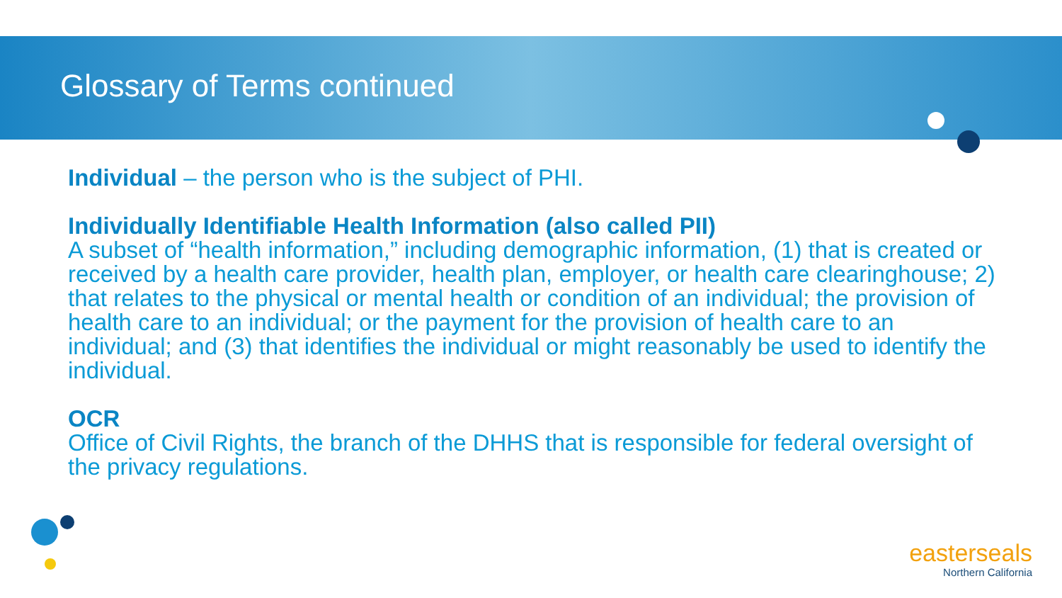Glossary of Terms continued
Individual – the person who is the subject of PHI.
Individually Identifiable Health Information (also called PII)
A subset of “health information,” including demographic information, (1) that is created or received by a health care provider, health plan, employer, or health care clearinghouse; 2) that relates to the physical or mental health or condition of an individual; the provision of health care to an individual; or the payment for the provision of health care to an individual; and (3) that identifies the individual or might reasonably be used to identify the individual.
OCR
Office of Civil Rights, the branch of the DHHS that is responsible for federal oversight of the privacy regulations.
easterseals
Northern California